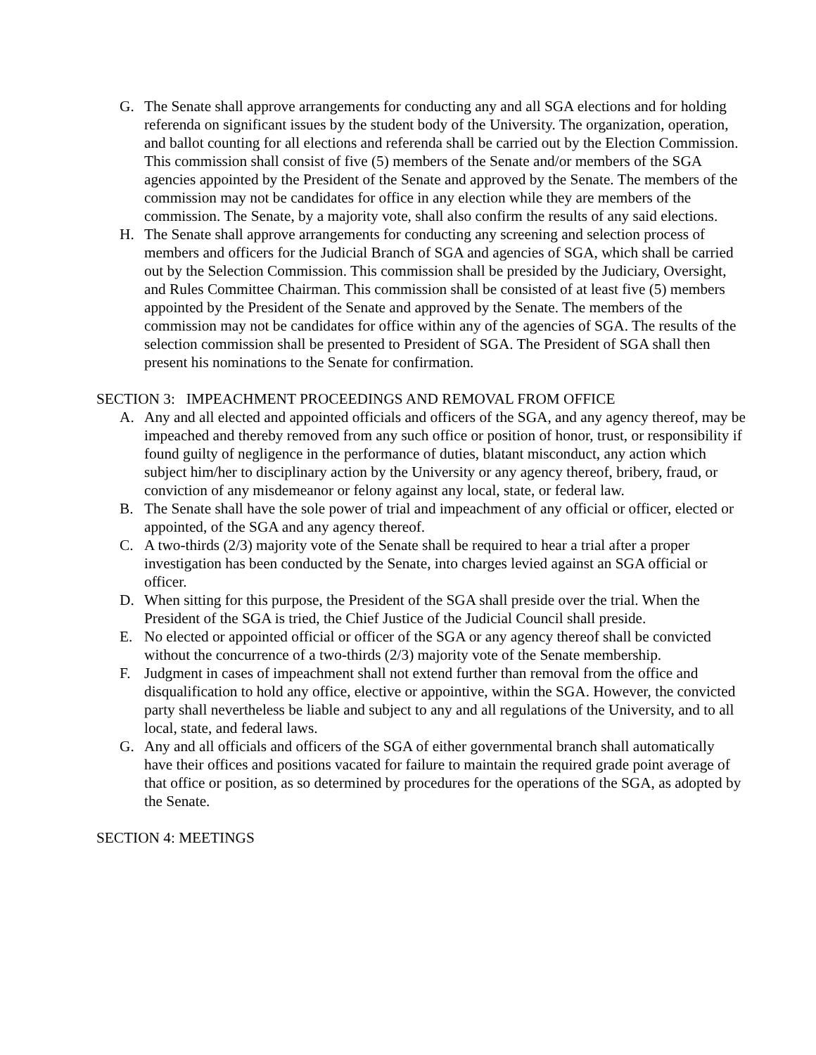G. The Senate shall approve arrangements for conducting any and all SGA elections and for holding referenda on significant issues by the student body of the University. The organization, operation, and ballot counting for all elections and referenda shall be carried out by the Election Commission. This commission shall consist of five (5) members of the Senate and/or members of the SGA agencies appointed by the President of the Senate and approved by the Senate. The members of the commission may not be candidates for office in any election while they are members of the commission. The Senate, by a majority vote, shall also confirm the results of any said elections.
H. The Senate shall approve arrangements for conducting any screening and selection process of members and officers for the Judicial Branch of SGA and agencies of SGA, which shall be carried out by the Selection Commission. This commission shall be presided by the Judiciary, Oversight, and Rules Committee Chairman. This commission shall be consisted of at least five (5) members appointed by the President of the Senate and approved by the Senate. The members of the commission may not be candidates for office within any of the agencies of SGA. The results of the selection commission shall be presented to President of SGA. The President of SGA shall then present his nominations to the Senate for confirmation.
SECTION 3: IMPEACHMENT PROCEEDINGS AND REMOVAL FROM OFFICE
A. Any and all elected and appointed officials and officers of the SGA, and any agency thereof, may be impeached and thereby removed from any such office or position of honor, trust, or responsibility if found guilty of negligence in the performance of duties, blatant misconduct, any action which subject him/her to disciplinary action by the University or any agency thereof, bribery, fraud, or conviction of any misdemeanor or felony against any local, state, or federal law.
B. The Senate shall have the sole power of trial and impeachment of any official or officer, elected or appointed, of the SGA and any agency thereof.
C. A two-thirds (2/3) majority vote of the Senate shall be required to hear a trial after a proper investigation has been conducted by the Senate, into charges levied against an SGA official or officer.
D. When sitting for this purpose, the President of the SGA shall preside over the trial. When the President of the SGA is tried, the Chief Justice of the Judicial Council shall preside.
E. No elected or appointed official or officer of the SGA or any agency thereof shall be convicted without the concurrence of a two-thirds (2/3) majority vote of the Senate membership.
F. Judgment in cases of impeachment shall not extend further than removal from the office and disqualification to hold any office, elective or appointive, within the SGA. However, the convicted party shall nevertheless be liable and subject to any and all regulations of the University, and to all local, state, and federal laws.
G. Any and all officials and officers of the SGA of either governmental branch shall automatically have their offices and positions vacated for failure to maintain the required grade point average of that office or position, as so determined by procedures for the operations of the SGA, as adopted by the Senate.
SECTION 4: MEETINGS